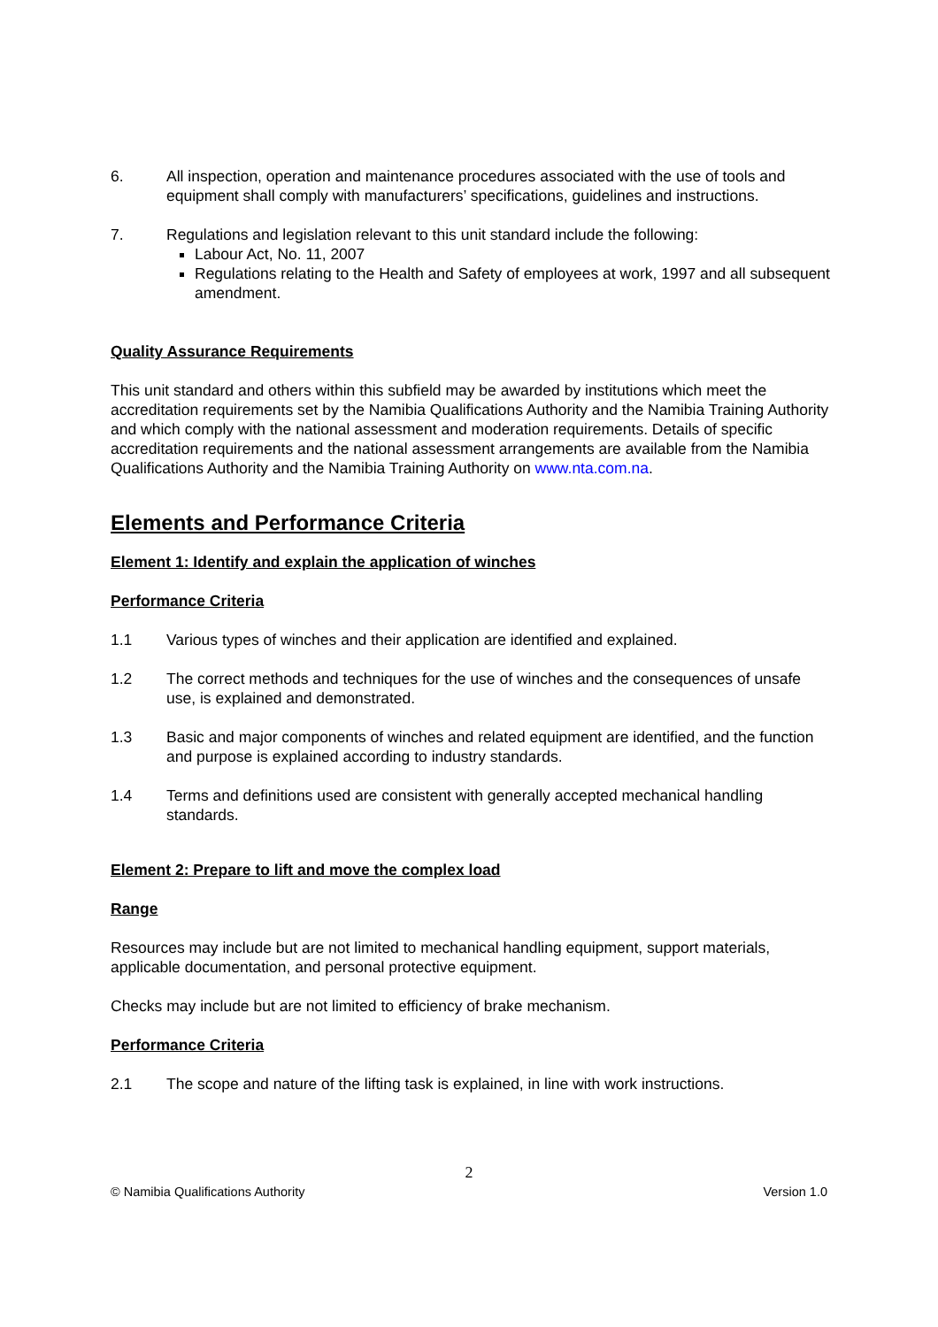6. All inspection, operation and maintenance procedures associated with the use of tools and equipment shall comply with manufacturers’ specifications, guidelines and instructions.
7. Regulations and legislation relevant to this unit standard include the following:
Labour Act, No. 11, 2007
Regulations relating to the Health and Safety of employees at work, 1997 and all subsequent amendment.
Quality Assurance Requirements
This unit standard and others within this subfield may be awarded by institutions which meet the accreditation requirements set by the Namibia Qualifications Authority and the Namibia Training Authority and which comply with the national assessment and moderation requirements. Details of specific accreditation requirements and the national assessment arrangements are available from the Namibia Qualifications Authority and the Namibia Training Authority on www.nta.com.na.
Elements and Performance Criteria
Element 1: Identify and explain the application of winches
Performance Criteria
1.1 Various types of winches and their application are identified and explained.
1.2 The correct methods and techniques for the use of winches and the consequences of unsafe use, is explained and demonstrated.
1.3 Basic and major components of winches and related equipment are identified, and the function and purpose is explained according to industry standards.
1.4 Terms and definitions used are consistent with generally accepted mechanical handling standards.
Element 2: Prepare to lift and move the complex load
Range
Resources may include but are not limited to mechanical handling equipment, support materials, applicable documentation, and personal protective equipment.
Checks may include but are not limited to efficiency of brake mechanism.
Performance Criteria
2.1 The scope and nature of the lifting task is explained, in line with work instructions.
2
© Namibia Qualifications Authority Version 1.0